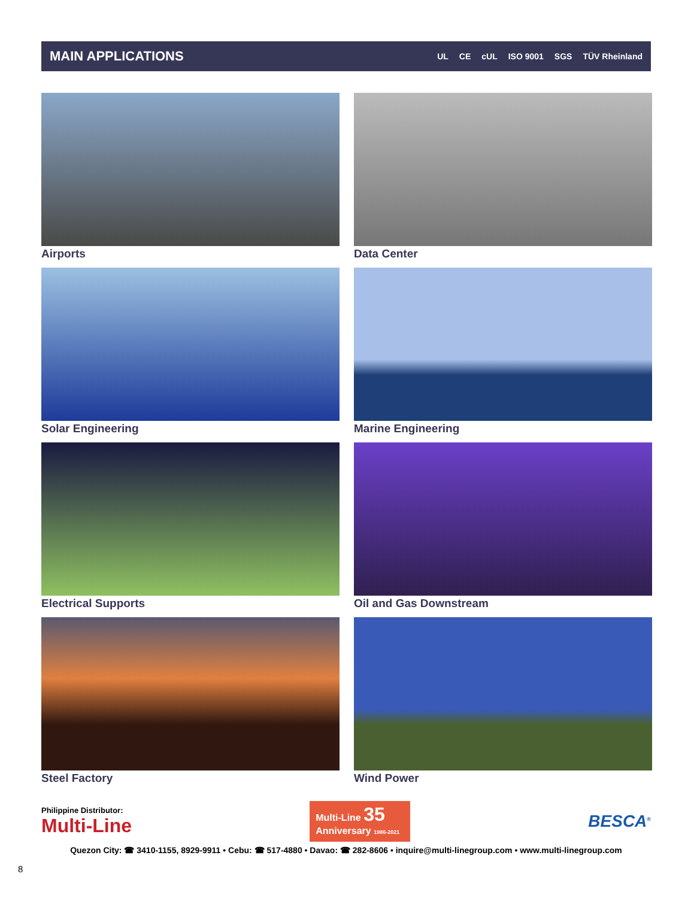MAIN APPLICATIONS
UL CE cUL ISO 9001 SGS TÜV Rheinland
Airports
Data Center
Solar Engineering
Marine Engineering
Electrical Supports
Oil and Gas Downstream
Steel Factory
Wind Power
Philippine Distributor:
Multi-Line
Multi-Line 35
Anniversary 1986-2021
BESCA<sup>®</sup>
Quezon City: ☎ 3410-1155, 8929-9911 • Cebu: ☎ 517-4880 • Davao: ☎ 282-8606 • inquire@multi-linegroup.com • www.multi-linegroup.com
8